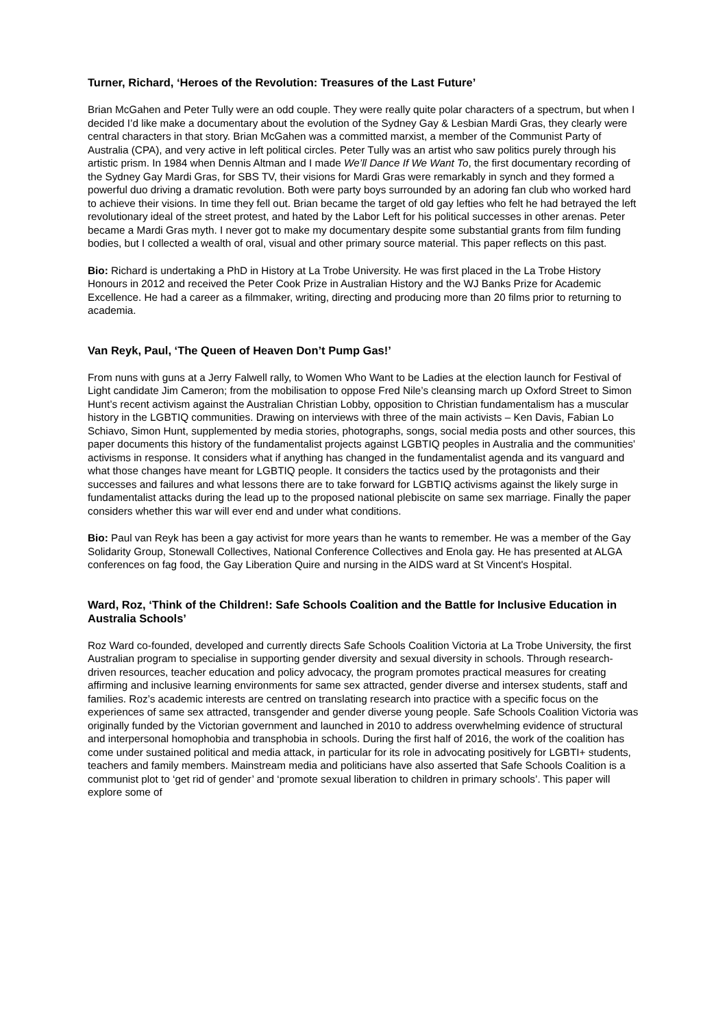Turner, Richard, ‘Heroes of the Revolution: Treasures of the Last Future’
Brian McGahen and Peter Tully were an odd couple. They were really quite polar characters of a spectrum, but when I decided I’d like make a documentary about the evolution of the Sydney Gay & Lesbian Mardi Gras, they clearly were central characters in that story. Brian McGahen was a committed marxist, a member of the Communist Party of Australia (CPA), and very active in left political circles. Peter Tully was an artist who saw politics purely through his artistic prism. In 1984 when Dennis Altman and I made We’ll Dance If We Want To, the first documentary recording of the Sydney Gay Mardi Gras, for SBS TV, their visions for Mardi Gras were remarkably in synch and they formed a powerful duo driving a dramatic revolution. Both were party boys surrounded by an adoring fan club who worked hard to achieve their visions. In time they fell out. Brian became the target of old gay lefties who felt he had betrayed the left revolutionary ideal of the street protest, and hated by the Labor Left for his political successes in other arenas. Peter became a Mardi Gras myth. I never got to make my documentary despite some substantial grants from film funding bodies, but I collected a wealth of oral, visual and other primary source material. This paper reflects on this past.
Bio: Richard is undertaking a PhD in History at La Trobe University. He was first placed in the La Trobe History Honours in 2012 and received the Peter Cook Prize in Australian History and the WJ Banks Prize for Academic Excellence. He had a career as a filmmaker, writing, directing and producing more than 20 films prior to returning to academia.
Van Reyk, Paul, ‘The Queen of Heaven Don’t Pump Gas!’
From nuns with guns at a Jerry Falwell rally, to Women Who Want to be Ladies at the election launch for Festival of Light candidate Jim Cameron; from the mobilisation to oppose Fred Nile’s cleansing march up Oxford Street to Simon Hunt’s recent activism against the Australian Christian Lobby, opposition to Christian fundamentalism has a muscular history in the LGBTIQ communities. Drawing on interviews with three of the main activists – Ken Davis, Fabian Lo Schiavo, Simon Hunt, supplemented by media stories, photographs, songs, social media posts and other sources, this paper documents this history of the fundamentalist projects against LGBTIQ peoples in Australia and the communities’ activisms in response. It considers what if anything has changed in the fundamentalist agenda and its vanguard and what those changes have meant for LGBTIQ people. It considers the tactics used by the protagonists and their successes and failures and what lessons there are to take forward for LGBTIQ activisms against the likely surge in fundamentalist attacks during the lead up to the proposed national plebiscite on same sex marriage. Finally the paper considers whether this war will ever end and under what conditions.
Bio: Paul van Reyk has been a gay activist for more years than he wants to remember. He was a member of the Gay Solidarity Group, Stonewall Collectives, National Conference Collectives and Enola gay. He has presented at ALGA conferences on fag food, the Gay Liberation Quire and nursing in the AIDS ward at St Vincent's Hospital.
Ward, Roz, ‘Think of the Children!: Safe Schools Coalition and the Battle for Inclusive Education in Australia Schools’
Roz Ward co-founded, developed and currently directs Safe Schools Coalition Victoria at La Trobe University, the first Australian program to specialise in supporting gender diversity and sexual diversity in schools. Through research-driven resources, teacher education and policy advocacy, the program promotes practical measures for creating affirming and inclusive learning environments for same sex attracted, gender diverse and intersex students, staff and families. Roz’s academic interests are centred on translating research into practice with a specific focus on the experiences of same sex attracted, transgender and gender diverse young people. Safe Schools Coalition Victoria was originally funded by the Victorian government and launched in 2010 to address overwhelming evidence of structural and interpersonal homophobia and transphobia in schools. During the first half of 2016, the work of the coalition has come under sustained political and media attack, in particular for its role in advocating positively for LGBTI+ students, teachers and family members. Mainstream media and politicians have also asserted that Safe Schools Coalition is a communist plot to ‘get rid of gender’ and ‘promote sexual liberation to children in primary schools’. This paper will explore some of